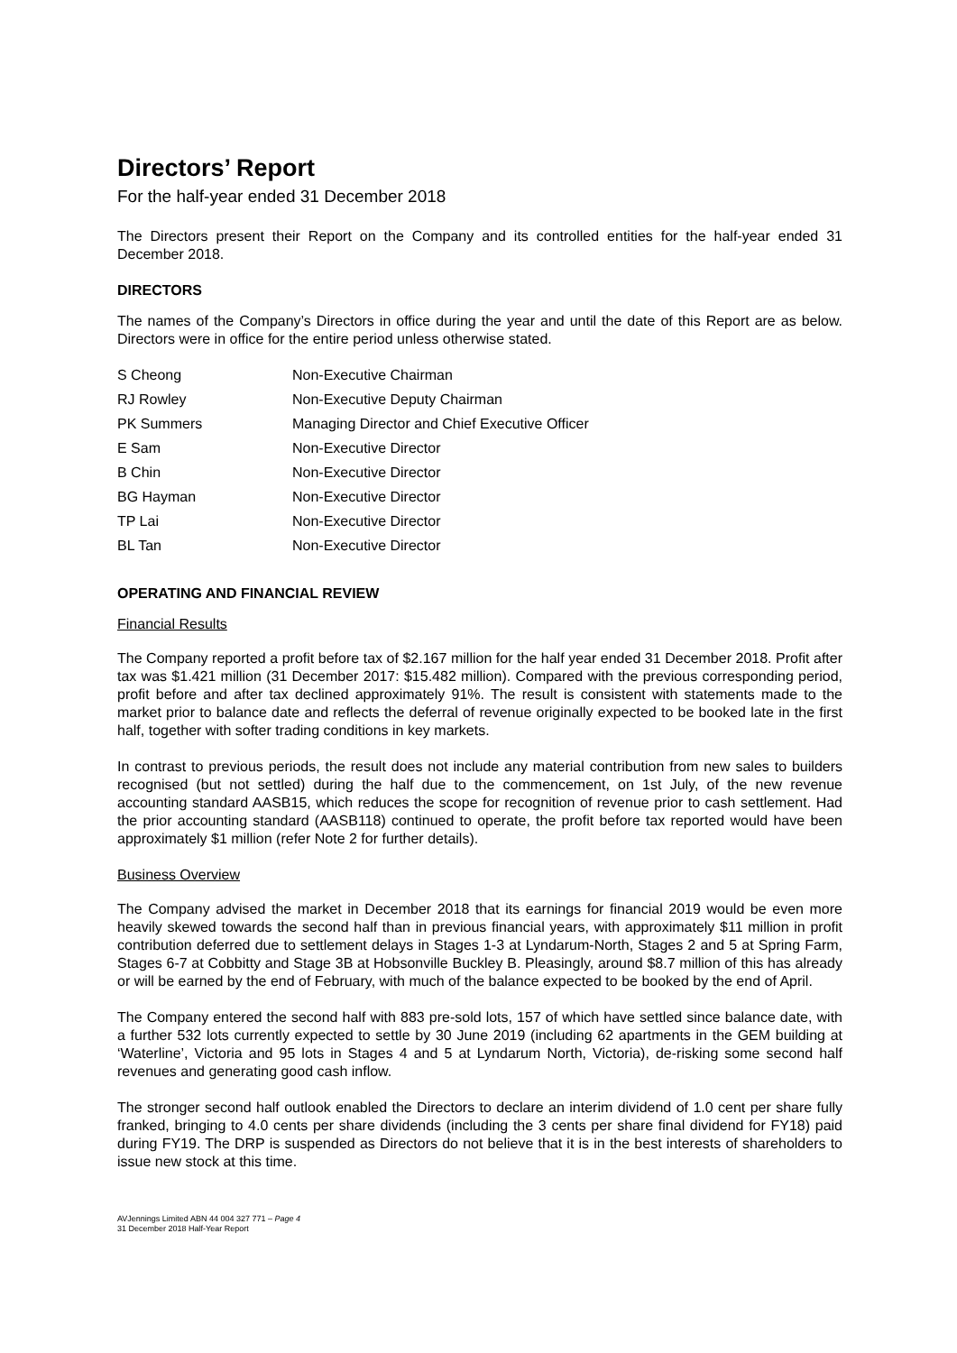Directors’ Report
For the half-year ended 31 December 2018
The Directors present their Report on the Company and its controlled entities for the half-year ended 31 December 2018.
DIRECTORS
The names of the Company’s Directors in office during the year and until the date of this Report are as below. Directors were in office for the entire period unless otherwise stated.
| S Cheong | Non-Executive Chairman |
| RJ Rowley | Non-Executive Deputy Chairman |
| PK Summers | Managing Director and Chief Executive Officer |
| E Sam | Non-Executive Director |
| B Chin | Non-Executive Director |
| BG Hayman | Non-Executive Director |
| TP Lai | Non-Executive Director |
| BL Tan | Non-Executive Director |
OPERATING AND FINANCIAL REVIEW
Financial Results
The Company reported a profit before tax of $2.167 million for the half year ended 31 December 2018. Profit after tax was $1.421 million (31 December 2017: $15.482 million). Compared with the previous corresponding period, profit before and after tax declined approximately 91%. The result is consistent with statements made to the market prior to balance date and reflects the deferral of revenue originally expected to be booked late in the first half, together with softer trading conditions in key markets.
In contrast to previous periods, the result does not include any material contribution from new sales to builders recognised (but not settled) during the half due to the commencement, on 1st July, of the new revenue accounting standard AASB15, which reduces the scope for recognition of revenue prior to cash settlement. Had the prior accounting standard (AASB118) continued to operate, the profit before tax reported would have been approximately $1 million (refer Note 2 for further details).
Business Overview
The Company advised the market in December 2018 that its earnings for financial 2019 would be even more heavily skewed towards the second half than in previous financial years, with approximately $11 million in profit contribution deferred due to settlement delays in Stages 1-3 at Lyndarum-North, Stages 2 and 5 at Spring Farm, Stages 6-7 at Cobbitty and Stage 3B at Hobsonville Buckley B. Pleasingly, around $8.7 million of this has already or will be earned by the end of February, with much of the balance expected to be booked by the end of April.
The Company entered the second half with 883 pre-sold lots, 157 of which have settled since balance date, with a further 532 lots currently expected to settle by 30 June 2019 (including 62 apartments in the GEM building at ‘Waterline’, Victoria and 95 lots in Stages 4 and 5 at Lyndarum North, Victoria), de-risking some second half revenues and generating good cash inflow.
The stronger second half outlook enabled the Directors to declare an interim dividend of 1.0 cent per share fully franked, bringing to 4.0 cents per share dividends (including the 3 cents per share final dividend for FY18) paid during FY19. The DRP is suspended as Directors do not believe that it is in the best interests of shareholders to issue new stock at this time.
AVJennings Limited ABN 44 004 327 771 – Page 4
31 December 2018 Half-Year Report